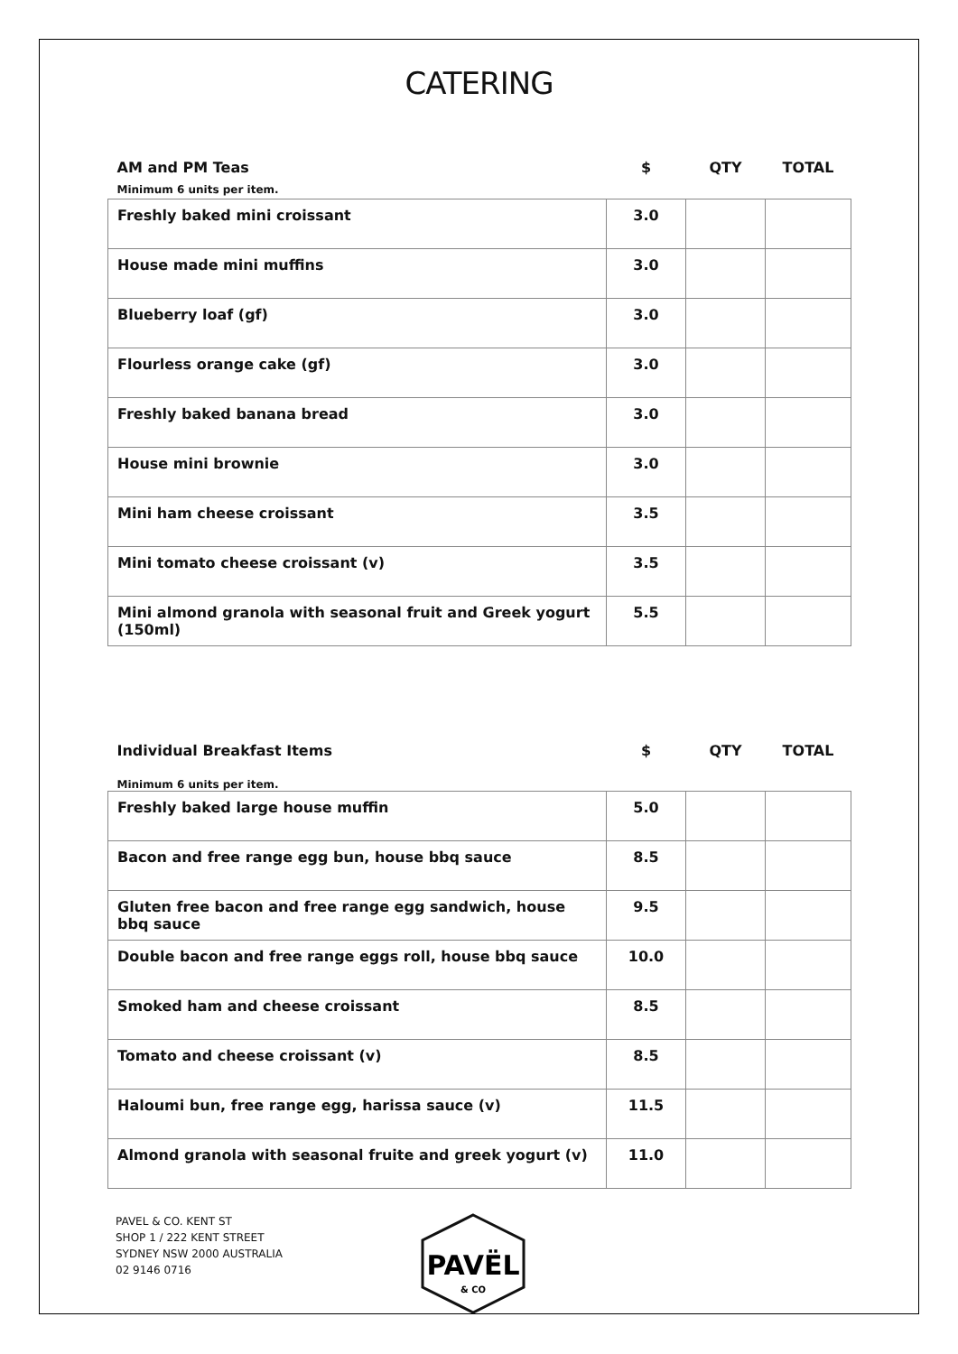CATERING
| AM and PM Teas | $ | QTY | TOTAL |
| --- | --- | --- | --- |
| Minimum 6 units per item. | | | |
| Freshly baked mini croissant | 3.0 | | |
| House made mini muffins | 3.0 | | |
| Blueberry loaf (gf) | 3.0 | | |
| Flourless orange cake (gf) | 3.0 | | |
| Freshly baked banana bread | 3.0 | | |
| House mini brownie | 3.0 | | |
| Mini ham cheese croissant | 3.5 | | |
| Mini tomato cheese croissant (v) | 3.5 | | |
| Mini almond granola with seasonal fruit and Greek yogurt (150ml) | 5.5 | | |
| Individual Breakfast Items | $ | QTY | TOTAL |
| --- | --- | --- | --- |
| Minimum 6 units per item. | | | |
| Freshly baked large house muffin | 5.0 | | |
| Bacon and free range egg bun, house bbq sauce | 8.5 | | |
| Gluten free bacon and free range egg sandwich, house bbq sauce | 9.5 | | |
| Double bacon and free range eggs roll, house bbq sauce | 10.0 | | |
| Smoked ham and cheese croissant | 8.5 | | |
| Tomato and cheese croissant (v) | 8.5 | | |
| Haloumi bun, free range egg, harissa sauce (v) | 11.5 | | |
| Almond granola with seasonal fruite and greek yogurt (v) | 11.0 | | |
PAVEL & CO. KENT ST
SHOP 1 / 222 KENT STREET
SYDNEY NSW 2000 AUSTRALIA
02 9146 0716
PAVËL
& CO